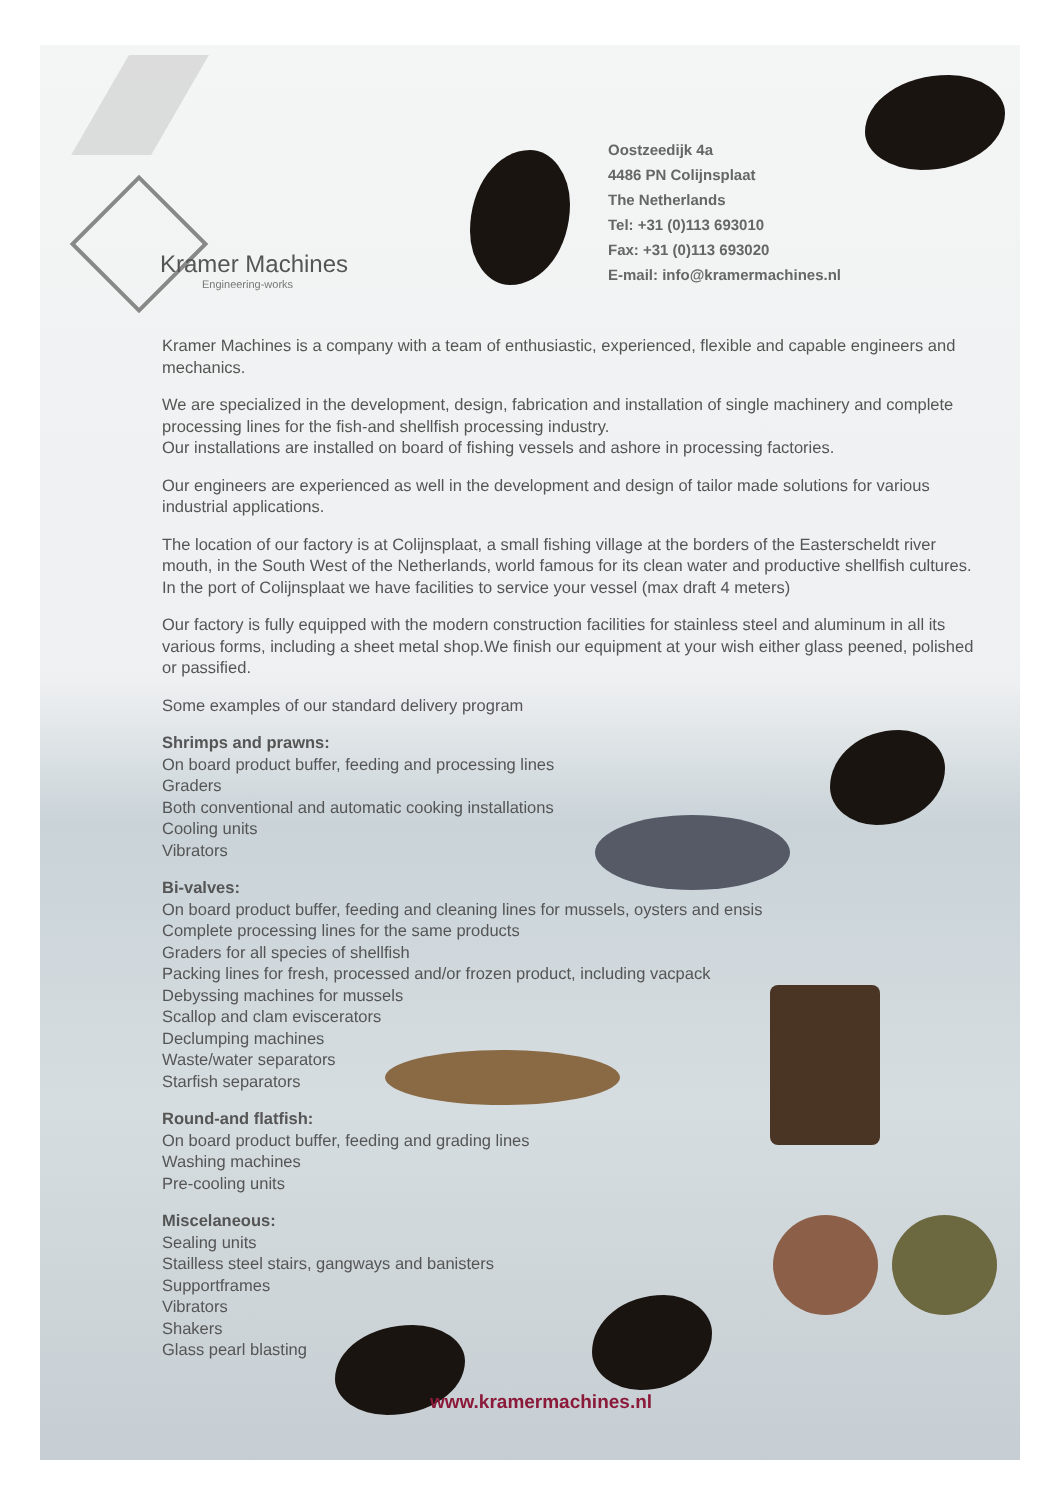Kramer Machines
Engineering-works
Oostzeedijk 4a
4486 PN Colijnsplaat
The Netherlands
Tel: +31 (0)113 693010
Fax: +31 (0)113 693020
E-mail: info@kramermachines.nl
Kramer Machines is a company with a team of enthusiastic, experienced, flexible and capable engineers and mechanics.
We are specialized in the development, design, fabrication and installation of single machinery and complete processing lines for the fish-and shellfish processing industry.
Our installations are installed on board of fishing vessels and ashore in processing factories.
Our engineers are experienced as well in the development and design of tailor made solutions for various industrial applications.
The location of our factory is at Colijnsplaat, a small fishing village at the borders of the Easterscheldt river mouth, in the South West of the Netherlands, world famous for its clean water and productive shellfish cultures.
In the port of Colijnsplaat we have facilities to service your vessel (max draft 4 meters)
Our factory is fully equipped with the modern construction facilities for stainless steel and aluminum in all its various forms, including a sheet metal shop.We finish our equipment at your wish either glass peened, polished or passified.
Some examples of our standard delivery program
Shrimps and prawns:
On board product buffer, feeding and processing lines
Graders
Both conventional and automatic cooking installations
Cooling units
Vibrators
Bi-valves:
On board product buffer, feeding and cleaning lines for mussels, oysters and ensis
Complete processing lines for the same products
Graders for all species of shellfish
Packing lines for fresh, processed and/or frozen product, including vacpack
Debyssing machines for mussels
Scallop and clam eviscerators
Declumping machines
Waste/water separators
Starfish separators
Round-and flatfish:
On board product buffer, feeding and grading lines
Washing machines
Pre-cooling units
Miscelaneous:
Sealing units
Stailless steel stairs, gangways and banisters
Supportframes
Vibrators
Shakers
Glass pearl blasting
www.kramermachines.nl